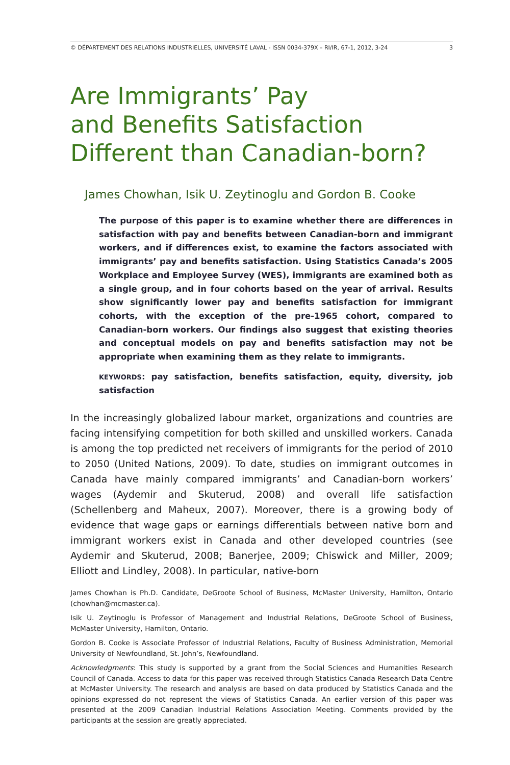© DÉPARTEMENT DES RELATIONS INDUSTRIELLES, UNIVERSITÉ LAVAL - ISSN 0034-379X – RI/IR, 67-1, 2012, 3-24 3
Are Immigrants’ Pay
and Benefits Satisfaction
Different than Canadian-born?
James Chowhan, Isik U. Zeytinoglu and Gordon B. Cooke
The purpose of this paper is to examine whether there are differences in satisfaction with pay and benefits between Canadian-born and immigrant workers, and if differences exist, to examine the factors associated with immigrants’ pay and benefits satisfaction. Using Statistics Canada’s 2005 Workplace and Employee Survey (WES), immigrants are examined both as a single group, and in four cohorts based on the year of arrival. Results show significantly lower pay and benefits satisfaction for immigrant cohorts, with the exception of the pre-1965 cohort, compared to Canadian-born workers. Our findings also suggest that existing theories and conceptual models on pay and benefits satisfaction may not be appropriate when examining them as they relate to immigrants.
KEYWORDS: pay satisfaction, benefits satisfaction, equity, diversity, job satisfaction
In the increasingly globalized labour market, organizations and countries are facing intensifying competition for both skilled and unskilled workers. Canada is among the top predicted net receivers of immigrants for the period of 2010 to 2050 (United Nations, 2009). To date, studies on immigrant outcomes in Canada have mainly compared immigrants’ and Canadian-born workers’ wages (Aydemir and Skuterud, 2008) and overall life satisfaction (Schellenberg and Maheux, 2007). Moreover, there is a growing body of evidence that wage gaps or earnings differentials between native born and immigrant workers exist in Canada and other developed countries (see Aydemir and Skuterud, 2008; Banerjee, 2009; Chiswick and Miller, 2009; Elliott and Lindley, 2008). In particular, native-born
James Chowhan is Ph.D. Candidate, DeGroote School of Business, McMaster University, Hamilton, Ontario (chowhan@mcmaster.ca).
Isik U. Zeytinoglu is Professor of Management and Industrial Relations, DeGroote School of Business, McMaster University, Hamilton, Ontario.
Gordon B. Cooke is Associate Professor of Industrial Relations, Faculty of Business Administration, Memorial University of Newfoundland, St. John’s, Newfoundland.
Acknowledgments: This study is supported by a grant from the Social Sciences and Humanities Research Council of Canada. Access to data for this paper was received through Statistics Canada Research Data Centre at McMaster University. The research and analysis are based on data produced by Statistics Canada and the opinions expressed do not represent the views of Statistics Canada. An earlier version of this paper was presented at the 2009 Canadian Industrial Relations Association Meeting. Comments provided by the participants at the session are greatly appreciated.